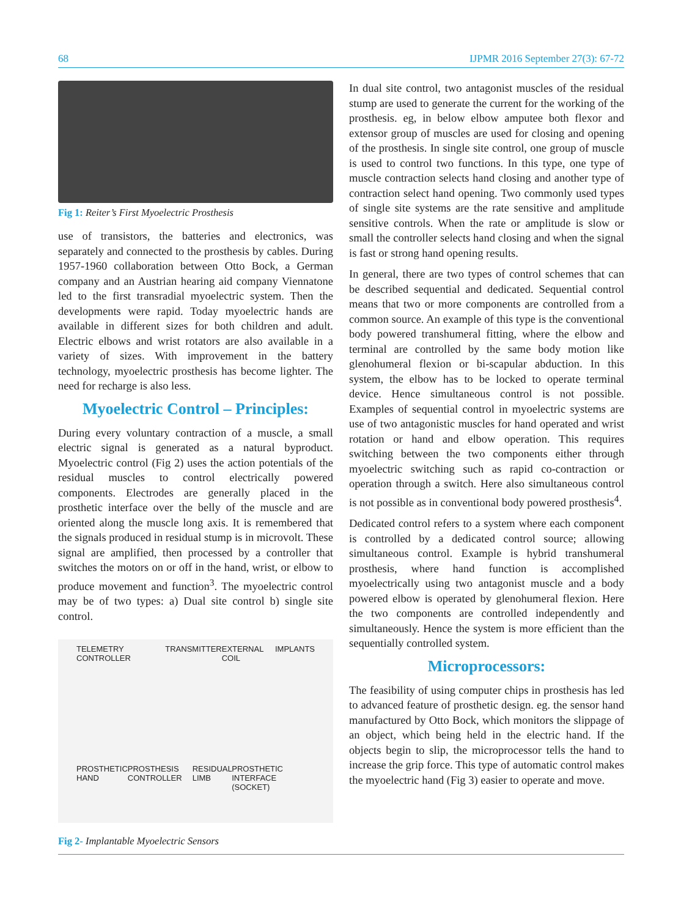68 IJPMR 2016 September 27(3): 67-72
Fig 1: Reiter’s First Myoelectric Prosthesis
use of transistors, the batteries and electronics, was separately and connected to the prosthesis by cables. During 1957-1960 collaboration between Otto Bock, a German company and an Austrian hearing aid company Viennatone led to the first transradial myoelectric system. Then the developments were rapid. Today myoelectric hands are available in different sizes for both children and adult. Electric elbows and wrist rotators are also available in a variety of sizes. With improvement in the battery technology, myoelectric prosthesis has become lighter. The need for recharge is also less.
Myoelectric Control – Principles:
During every voluntary contraction of a muscle, a small electric signal is generated as a natural byproduct. Myoelectric control (Fig 2) uses the action potentials of the residual muscles to control electrically powered components. Electrodes are generally placed in the prosthetic interface over the belly of the muscle and are oriented along the muscle long axis. It is remembered that the signals produced in residual stump is in microvolt. These signal are amplified, then processed by a controller that switches the motors on or off in the hand, wrist, or elbow to produce movement and function<sup>3</sup>. The myoelectric control may be of two types: a) Dual site control b) single site control.
TELEMETRY CONTROLLER TRANSMITTER EXTERNAL COIL IMPLANTS
PROSTHETIC HAND PROSTHESIS CONTROLLER RESIDUAL LIMB PROSTHETIC INTERFACE (SOCKET)
Fig 2- Implantable Myoelectric Sensors
In dual site control, two antagonist muscles of the residual stump are used to generate the current for the working of the prosthesis. eg, in below elbow amputee both flexor and extensor group of muscles are used for closing and opening of the prosthesis. In single site control, one group of muscle is used to control two functions. In this type, one type of muscle contraction selects hand closing and another type of contraction select hand opening. Two commonly used types of single site systems are the rate sensitive and amplitude sensitive controls. When the rate or amplitude is slow or small the controller selects hand closing and when the signal is fast or strong hand opening results.
In general, there are two types of control schemes that can be described sequential and dedicated. Sequential control means that two or more components are controlled from a common source. An example of this type is the conventional body powered transhumeral fitting, where the elbow and terminal are controlled by the same body motion like glenohumeral flexion or bi-scapular abduction. In this system, the elbow has to be locked to operate terminal device. Hence simultaneous control is not possible. Examples of sequential control in myoelectric systems are use of two antagonistic muscles for hand operated and wrist rotation or hand and elbow operation. This requires switching between the two components either through myoelectric switching such as rapid co-contraction or operation through a switch. Here also simultaneous control is not possible as in conventional body powered prosthesis<sup>4</sup>.
Dedicated control refers to a system where each component is controlled by a dedicated control source; allowing simultaneous control. Example is hybrid transhumeral prosthesis, where hand function is accomplished myoelectrically using two antagonist muscle and a body powered elbow is operated by glenohumeral flexion. Here the two components are controlled independently and simultaneously. Hence the system is more efficient than the sequentially controlled system.
Microprocessors:
The feasibility of using computer chips in prosthesis has led to advanced feature of prosthetic design. eg. the sensor hand manufactured by Otto Bock, which monitors the slippage of an object, which being held in the electric hand. If the objects begin to slip, the microprocessor tells the hand to increase the grip force. This type of automatic control makes the myoelectric hand (Fig 3) easier to operate and move.